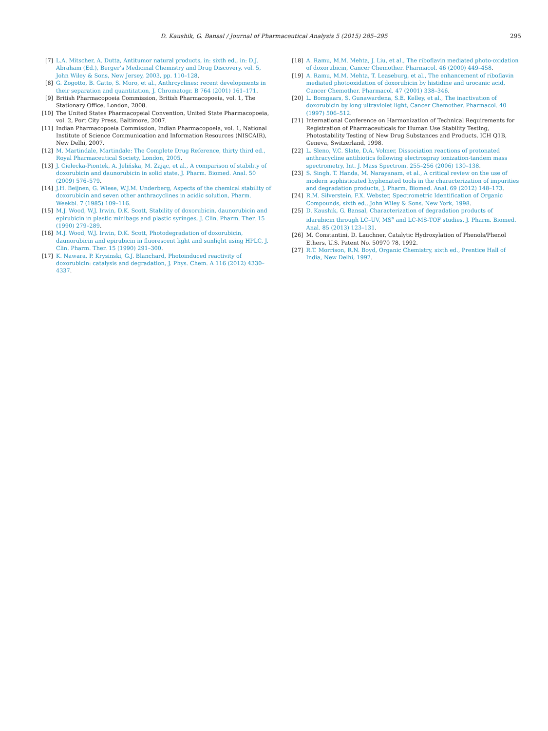D. Kaushik, G. Bansal / Journal of Pharmaceutical Analysis 5 (2015) 285–295
295
[7] L.A. Mitscher, A. Dutta, Antitumor natural products, in: sixth ed., in: D.J. Abraham (Ed.), Berger’s Medicinal Chemistry and Drug Discovery, vol. 5, John Wiley & Sons, New Jersey, 2003, pp. 110–128.
[8] G. Zogotto, B. Gatto, S. Moro, et al., Anthrcyclines: recent developments in their separation and quantitation, J. Chromatogr. B 764 (2001) 161–171.
[9] British Pharmacopoeia Commission, British Pharmacopoeia, vol. 1, The Stationary Office, London, 2008.
[10] The United States Pharmacopeial Convention, United State Pharmacopoeia, vol. 2, Port City Press, Baltimore, 2007.
[11] Indian Pharmacopoeia Commission, Indian Pharmacopoeia, vol. 1, National Institute of Science Communication and Information Resources (NISCAIR), New Delhi, 2007.
[12] M. Martindale, Martindale: The Complete Drug Reference, thirty third ed., Royal Pharmaceutical Society, London, 2005.
[13] J. Cielecka-Piontek, A. Jelińska, M. Zając, et al., A comparison of stability of doxorubicin and daunorubicin in solid state, J. Pharm. Biomed. Anal. 50 (2009) 576–579.
[14] J.H. Beijnen, G. Wiese, W.J.M. Underberg, Aspects of the chemical stability of doxorubicin and seven other anthracyclines in acidic solution, Pharm. Weekbl. 7 (1985) 109–116.
[15] M.J. Wood, W.J. Irwin, D.K. Scott, Stability of doxorubicin, daunorubicin and epirubicin in plastic minibags and plastic syringes, J. Clin. Pharm. Ther. 15 (1990) 279–289.
[16] M.J. Wood, W.J. Irwin, D.K. Scott, Photodegradation of doxorubicin, daunorubicin and epirubicin in fluorescent light and sunlight using HPLC, J. Clin. Pharm. Ther. 15 (1990) 291–300.
[17] K. Nawara, P. Krysinski, G.J. Blanchard, Photoinduced reactivity of doxorubicin: catalysis and degradation, J. Phys. Chem. A 116 (2012) 4330–4337.
[18] A. Ramu, M.M. Mehta, J. Liu, et al., The riboflavin mediated photo-oxidation of doxorubicin, Cancer Chemother. Pharmacol. 46 (2000) 449–458.
[19] A. Ramu, M.M. Mehta, T. Leaseburg, et al., The enhancement of riboflavin mediated photooxidation of doxorubicin by histidine and urocanic acid, Cancer Chemother. Pharmacol. 47 (2001) 338–346.
[20] L. Bomgaars, S. Gunawardena, S.E. Kelley, et al., The inactivation of doxorubicin by long ultraviolet light, Cancer Chemother. Pharmacol. 40 (1997) 506–512.
[21] International Conference on Harmonization of Technical Requirements for Registration of Pharmaceuticals for Human Use Stability Testing, Photostability Testing of New Drug Substances and Products, ICH Q1B, Geneva, Switzerland, 1998.
[22] L. Sleno, V.C. Slate, D.A. Volmer, Dissociation reactions of protonated anthracycline antibiotics following electrospray ionization-tandem mass spectrometry, Int. J. Mass Spectrom. 255–256 (2006) 130–138.
[23] S. Singh, T. Handa, M. Narayanam, et al., A critical review on the use of modern sophisticated hyphenated tools in the characterization of impurities and degradation products, J. Pharm. Biomed. Anal. 69 (2012) 148–173.
[24] R.M. Silverstein, F.X. Webster, Spectrometric Identification of Organic Compounds, sixth ed., John Wiley & Sons, New York, 1998.
[25] D. Kaushik, G. Bansal, Characterization of degradation products of idarubicin through LC–UV, MS<sup>n</sup> and LC-MS-TOF studies, J. Pharm. Biomed. Anal. 85 (2013) 123–131.
[26] M. Constantini, D. Lauchner, Catalytic Hydroxylation of Phenols/Phenol Ethers, U.S. Patent No. 50970 78, 1992.
[27] R.T. Morrison, R.N. Boyd, Organic Chemistry, sixth ed., Prentice Hall of India, New Delhi, 1992.